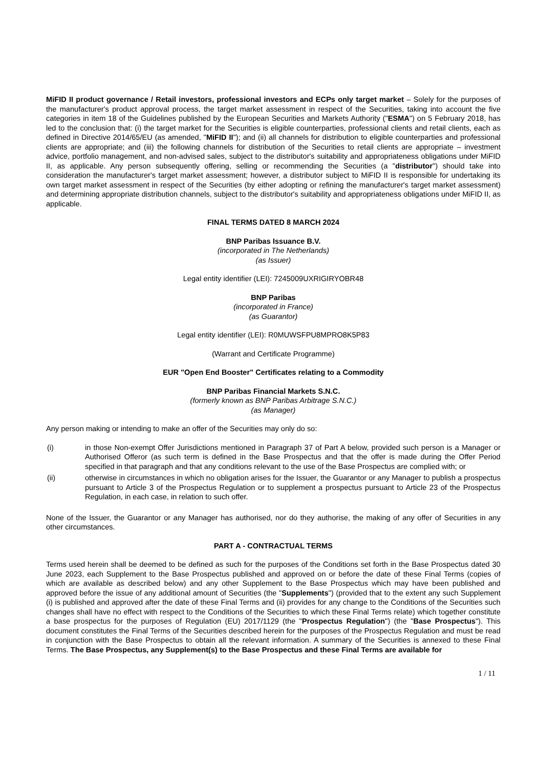MiFID II product governance / Retail investors, professional investors and ECPs only target market – Solely for the purposes of the manufacturer's product approval process, the target market assessment in respect of the Securities, taking into account the five categories in item 18 of the Guidelines published by the European Securities and Markets Authority ("ESMA") on 5 February 2018, has led to the conclusion that: (i) the target market for the Securities is eligible counterparties, professional clients and retail clients, each as defined in Directive 2014/65/EU (as amended, "MiFID II"); and (ii) all channels for distribution to eligible counterparties and professional clients are appropriate; and (iii) the following channels for distribution of the Securities to retail clients are appropriate – investment advice, portfolio management, and non-advised sales, subject to the distributor's suitability and appropriateness obligations under MiFID II, as applicable. Any person subsequently offering, selling or recommending the Securities (a "distributor") should take into consideration the manufacturer's target market assessment; however, a distributor subject to MiFID II is responsible for undertaking its own target market assessment in respect of the Securities (by either adopting or refining the manufacturer's target market assessment) and determining appropriate distribution channels, subject to the distributor's suitability and appropriateness obligations under MiFID II, as applicable.
FINAL TERMS DATED 8 MARCH 2024
BNP Paribas Issuance B.V.
(incorporated in The Netherlands)
(as Issuer)
Legal entity identifier (LEI): 7245009UXRIGIRYOBR48
BNP Paribas
(incorporated in France)
(as Guarantor)
Legal entity identifier (LEI): R0MUWSFPU8MPRO8K5P83
(Warrant and Certificate Programme)
EUR "Open End Booster" Certificates relating to a Commodity
BNP Paribas Financial Markets S.N.C.
(formerly known as BNP Paribas Arbitrage S.N.C.)
(as Manager)
Any person making or intending to make an offer of the Securities may only do so:
(i) in those Non-exempt Offer Jurisdictions mentioned in Paragraph 37 of Part A below, provided such person is a Manager or Authorised Offeror (as such term is defined in the Base Prospectus and that the offer is made during the Offer Period specified in that paragraph and that any conditions relevant to the use of the Base Prospectus are complied with; or
(ii) otherwise in circumstances in which no obligation arises for the Issuer, the Guarantor or any Manager to publish a prospectus pursuant to Article 3 of the Prospectus Regulation or to supplement a prospectus pursuant to Article 23 of the Prospectus Regulation, in each case, in relation to such offer.
None of the Issuer, the Guarantor or any Manager has authorised, nor do they authorise, the making of any offer of Securities in any other circumstances.
PART A - CONTRACTUAL TERMS
Terms used herein shall be deemed to be defined as such for the purposes of the Conditions set forth in the Base Prospectus dated 30 June 2023, each Supplement to the Base Prospectus published and approved on or before the date of these Final Terms (copies of which are available as described below) and any other Supplement to the Base Prospectus which may have been published and approved before the issue of any additional amount of Securities (the "Supplements") (provided that to the extent any such Supplement (i) is published and approved after the date of these Final Terms and (ii) provides for any change to the Conditions of the Securities such changes shall have no effect with respect to the Conditions of the Securities to which these Final Terms relate) which together constitute a base prospectus for the purposes of Regulation (EU) 2017/1129 (the "Prospectus Regulation") (the "Base Prospectus"). This document constitutes the Final Terms of the Securities described herein for the purposes of the Prospectus Regulation and must be read in conjunction with the Base Prospectus to obtain all the relevant information. A summary of the Securities is annexed to these Final Terms. The Base Prospectus, any Supplement(s) to the Base Prospectus and these Final Terms are available for
1 / 11